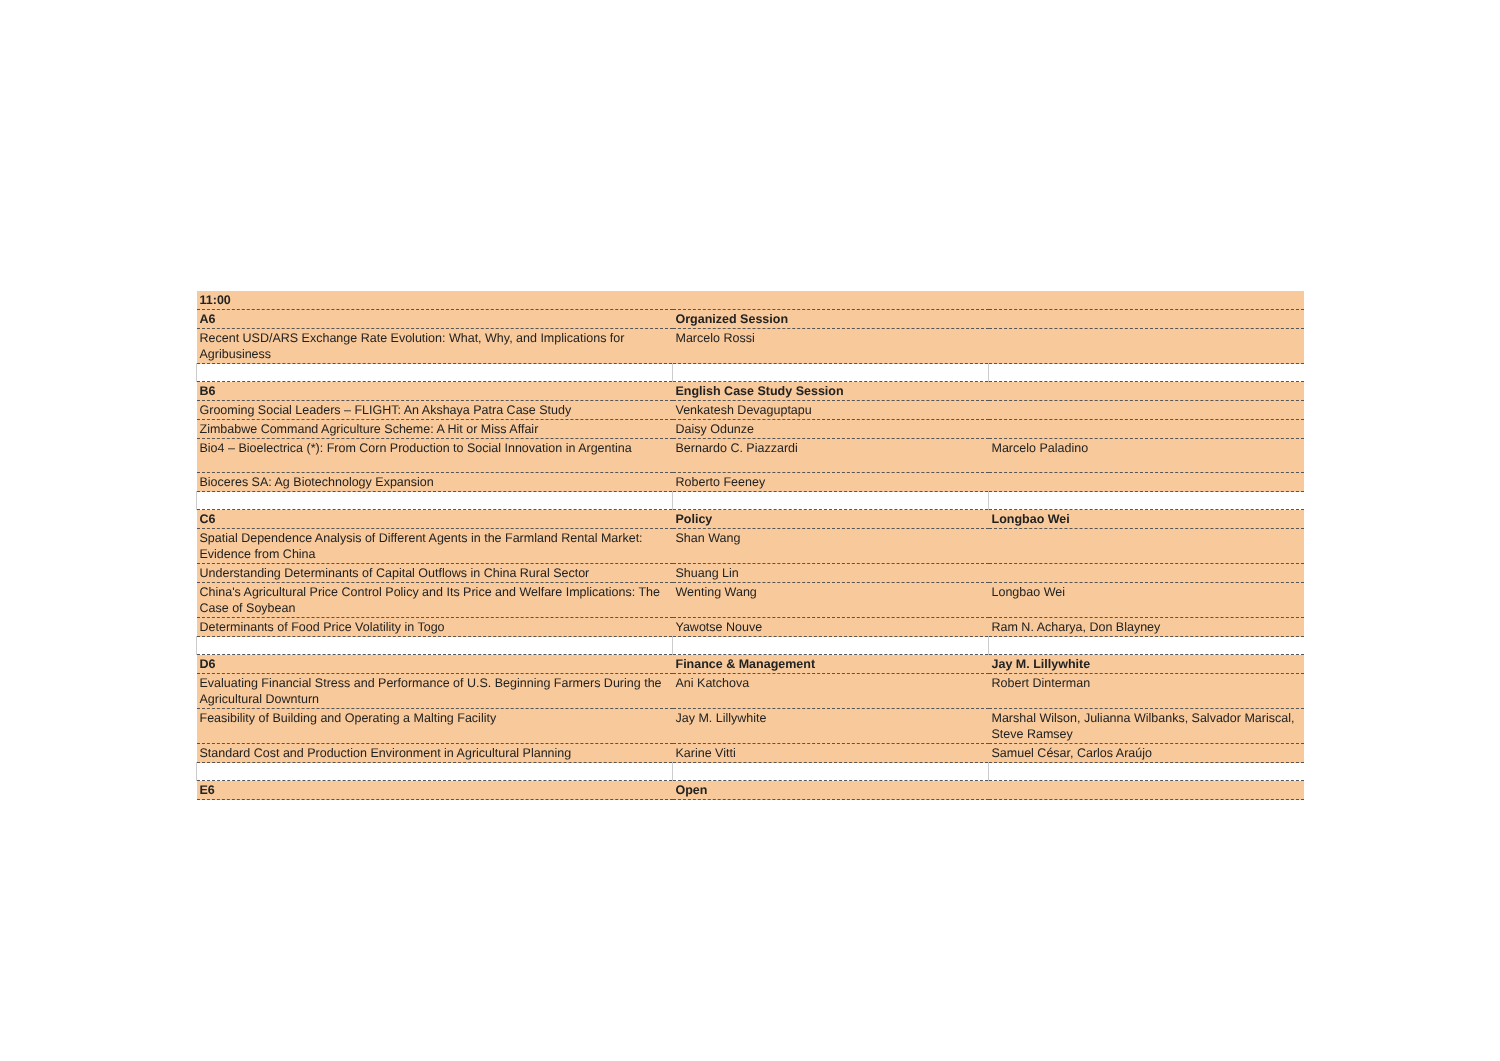| 11:00 | | |
| --- | --- | --- |
| A6 | Organized Session | |
| Recent USD/ARS Exchange Rate Evolution: What, Why, and Implications for Agribusiness | Marcelo Rossi | |
| B6 | English Case Study Session | |
| Grooming Social Leaders – FLIGHT: An Akshaya Patra Case Study | Venkatesh Devaguptapu | |
| Zimbabwe Command Agriculture Scheme: A Hit or Miss Affair | Daisy Odunze | |
| Bio4 – Bioelectrica (*): From Corn Production to Social Innovation in Argentina | Bernardo C. Piazzardi | Marcelo Paladino |
| Bioceres SA: Ag Biotechnology Expansion | Roberto Feeney | |
| C6 | Policy | Longbao Wei |
| Spatial Dependence Analysis of Different Agents in the Farmland Rental Market: Evidence from China | Shan Wang | |
| Understanding Determinants of Capital Outflows in China Rural Sector | Shuang Lin | |
| China's Agricultural Price Control Policy and Its Price and Welfare Implications: The Case of Soybean | Wenting Wang | Longbao Wei |
| Determinants of Food Price Volatility in Togo | Yawotse Nouve | Ram N. Acharya, Don Blayney |
| D6 | Finance & Management | Jay M. Lillywhite |
| Evaluating Financial Stress and Performance of U.S. Beginning Farmers During the Agricultural Downturn | Ani Katchova | Robert Dinterman |
| Feasibility of Building and Operating a Malting Facility | Jay M. Lillywhite | Marshal Wilson, Julianna Wilbanks, Salvador Mariscal, Steve Ramsey |
| Standard Cost and Production Environment in Agricultural Planning | Karine Vitti | Samuel César, Carlos Araújo |
| E6 | Open | |